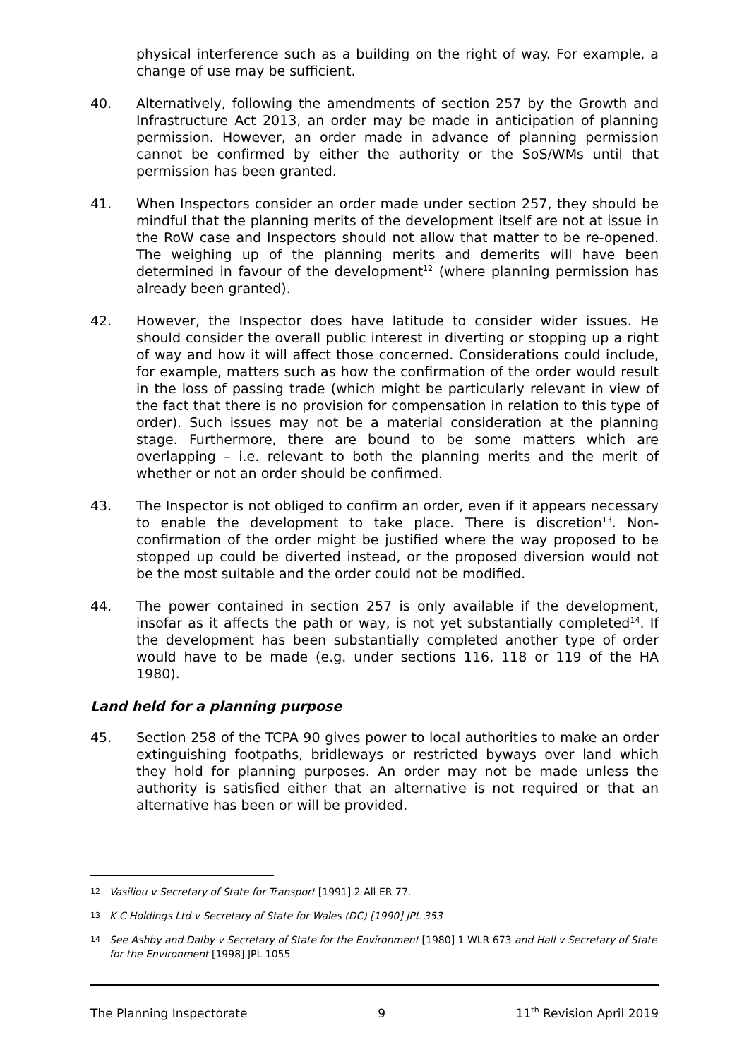physical interference such as a building on the right of way. For example, a change of use may be sufficient.
40. Alternatively, following the amendments of section 257 by the Growth and Infrastructure Act 2013, an order may be made in anticipation of planning permission. However, an order made in advance of planning permission cannot be confirmed by either the authority or the SoS/WMs until that permission has been granted.
41. When Inspectors consider an order made under section 257, they should be mindful that the planning merits of the development itself are not at issue in the RoW case and Inspectors should not allow that matter to be re-opened. The weighing up of the planning merits and demerits will have been determined in favour of the development<sup>12</sup> (where planning permission has already been granted).
42. However, the Inspector does have latitude to consider wider issues. He should consider the overall public interest in diverting or stopping up a right of way and how it will affect those concerned. Considerations could include, for example, matters such as how the confirmation of the order would result in the loss of passing trade (which might be particularly relevant in view of the fact that there is no provision for compensation in relation to this type of order). Such issues may not be a material consideration at the planning stage. Furthermore, there are bound to be some matters which are overlapping – i.e. relevant to both the planning merits and the merit of whether or not an order should be confirmed.
43. The Inspector is not obliged to confirm an order, even if it appears necessary to enable the development to take place. There is discretion<sup>13</sup>. Non-confirmation of the order might be justified where the way proposed to be stopped up could be diverted instead, or the proposed diversion would not be the most suitable and the order could not be modified.
44. The power contained in section 257 is only available if the development, insofar as it affects the path or way, is not yet substantially completed<sup>14</sup>. If the development has been substantially completed another type of order would have to be made (e.g. under sections 116, 118 or 119 of the HA 1980).
Land held for a planning purpose
45. Section 258 of the TCPA 90 gives power to local authorities to make an order extinguishing footpaths, bridleways or restricted byways over land which they hold for planning purposes. An order may not be made unless the authority is satisfied either that an alternative is not required or that an alternative has been or will be provided.
12 Vasiliou v Secretary of State for Transport [1991] 2 All ER 77.
13 K C Holdings Ltd v Secretary of State for Wales (DC) [1990] JPL 353
14 See Ashby and Dalby v Secretary of State for the Environment [1980] 1 WLR 673 and Hall v Secretary of State for the Environment [1998] JPL 1055
The Planning Inspectorate 9 11<sup>th</sup> Revision April 2019